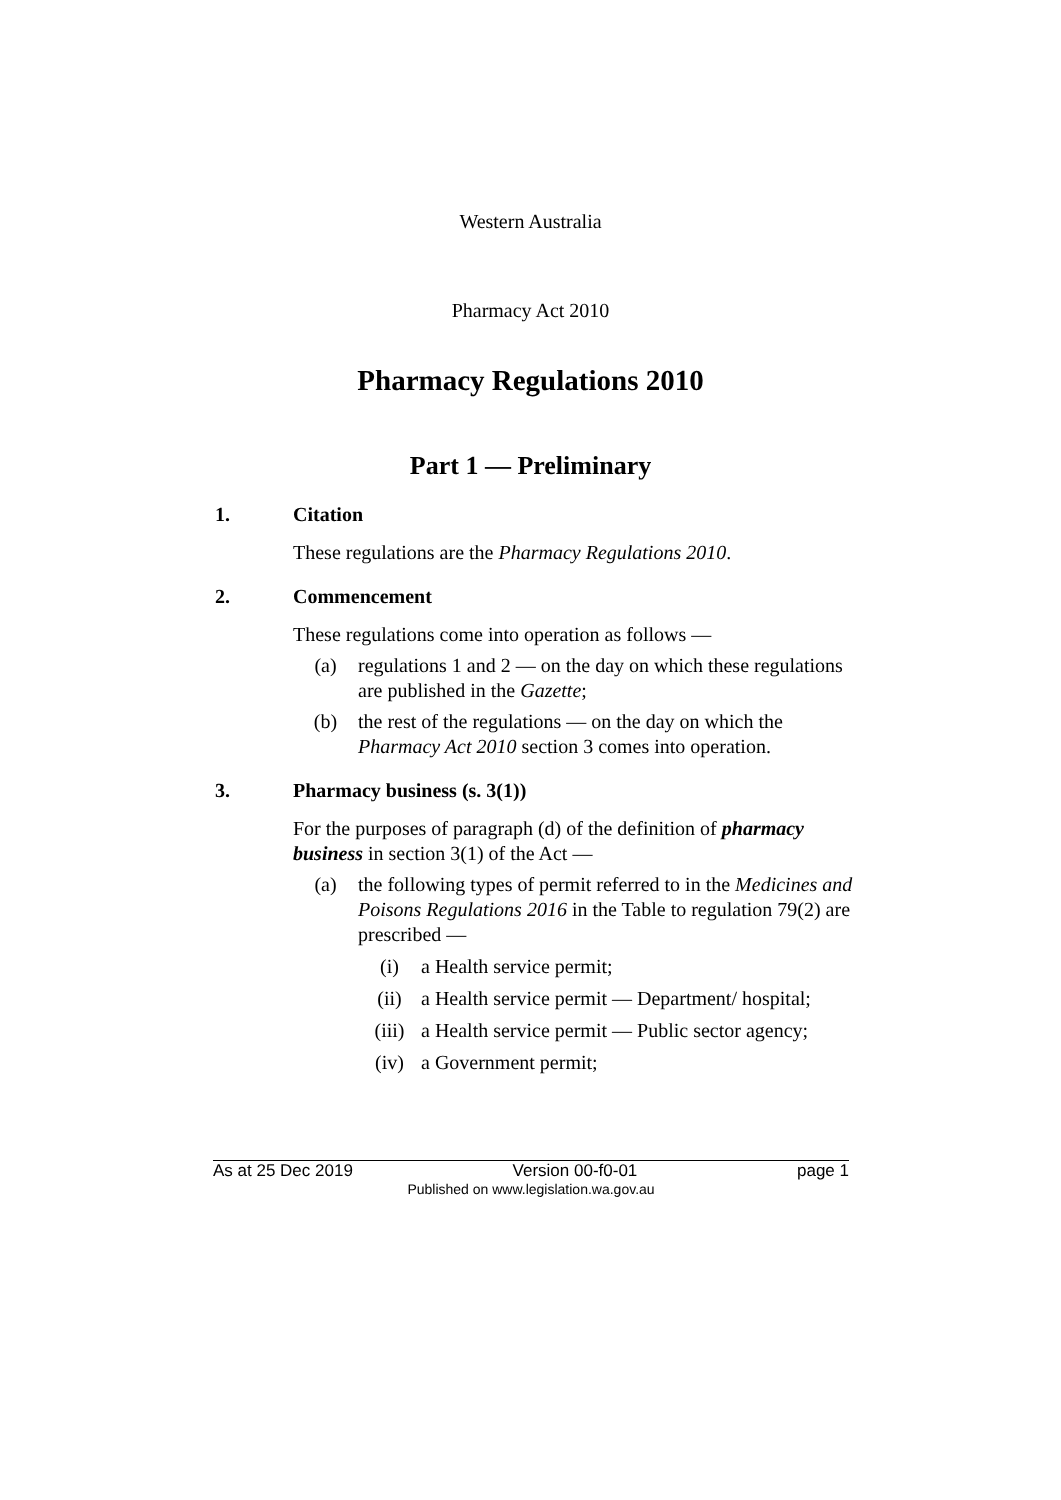Western Australia
Pharmacy Act 2010
Pharmacy Regulations 2010
Part 1 — Preliminary
1. Citation
These regulations are the Pharmacy Regulations 2010.
2. Commencement
These regulations come into operation as follows —
(a) regulations 1 and 2 — on the day on which these regulations are published in the Gazette;
(b) the rest of the regulations — on the day on which the Pharmacy Act 2010 section 3 comes into operation.
3. Pharmacy business (s. 3(1))
For the purposes of paragraph (d) of the definition of pharmacy business in section 3(1) of the Act —
(a) the following types of permit referred to in the Medicines and Poisons Regulations 2016 in the Table to regulation 79(2) are prescribed —
(i) a Health service permit;
(ii) a Health service permit — Department/ hospital;
(iii) a Health service permit — Public sector agency;
(iv) a Government permit;
As at 25 Dec 2019 Version 00-f0-01 page 1
Published on www.legislation.wa.gov.au